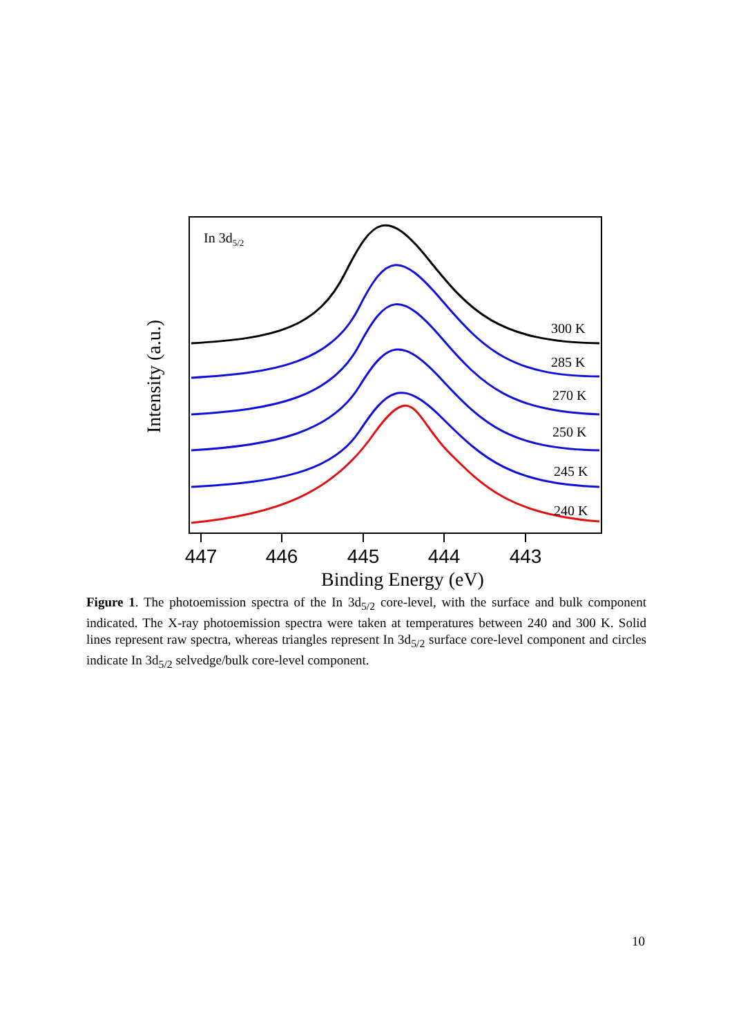In 3d5/2
300 K
285 K
270 K
250 K
245 K
240 K
447
446
445
444
443
Binding Energy (eV)
Intensity (a.u.)
Figure 1. The photoemission spectra of the In 3d<sub>5/2</sub> core-level, with the surface and bulk component indicated. The X-ray photoemission spectra were taken at temperatures between 240 and 300 K. Solid lines represent raw spectra, whereas triangles represent In 3d<sub>5/2</sub> surface core-level component and circles indicate In 3d<sub>5/2</sub> selvedge/bulk core-level component.
10